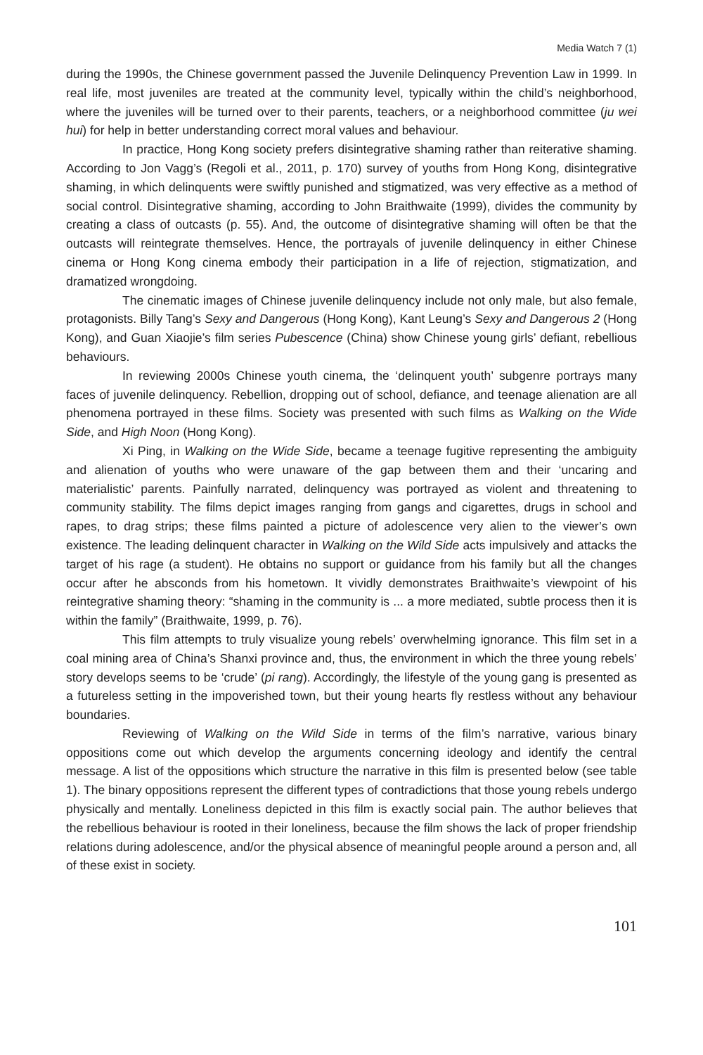Media Watch 7 (1)
during the 1990s, the Chinese government passed the Juvenile Delinquency Prevention Law in 1999. In real life, most juveniles are treated at the community level, typically within the child’s neighborhood, where the juveniles will be turned over to their parents, teachers, or a neighborhood committee (ju wei hui) for help in better understanding correct moral values and behaviour.
In practice, Hong Kong society prefers disintegrative shaming rather than reiterative shaming. According to Jon Vagg’s (Regoli et al., 2011, p. 170) survey of youths from Hong Kong, disintegrative shaming, in which delinquents were swiftly punished and stigmatized, was very effective as a method of social control. Disintegrative shaming, according to John Braithwaite (1999), divides the community by creating a class of outcasts (p. 55). And, the outcome of disintegrative shaming will often be that the outcasts will reintegrate themselves. Hence, the portrayals of juvenile delinquency in either Chinese cinema or Hong Kong cinema embody their participation in a life of rejection, stigmatization, and dramatized wrongdoing.
The cinematic images of Chinese juvenile delinquency include not only male, but also female, protagonists. Billy Tang’s Sexy and Dangerous (Hong Kong), Kant Leung’s Sexy and Dangerous 2 (Hong Kong), and Guan Xiaojie’s film series Pubescence (China) show Chinese young girls’ defiant, rebellious behaviours.
In reviewing 2000s Chinese youth cinema, the ‘delinquent youth’ subgenre portrays many faces of juvenile delinquency. Rebellion, dropping out of school, defiance, and teenage alienation are all phenomena portrayed in these films. Society was presented with such films as Walking on the Wide Side, and High Noon (Hong Kong).
Xi Ping, in Walking on the Wide Side, became a teenage fugitive representing the ambiguity and alienation of youths who were unaware of the gap between them and their ‘uncaring and materialistic’ parents. Painfully narrated, delinquency was portrayed as violent and threatening to community stability. The films depict images ranging from gangs and cigarettes, drugs in school and rapes, to drag strips; these films painted a picture of adolescence very alien to the viewer’s own existence. The leading delinquent character in Walking on the Wild Side acts impulsively and attacks the target of his rage (a student). He obtains no support or guidance from his family but all the changes occur after he absconds from his hometown. It vividly demonstrates Braithwaite’s viewpoint of his reintegrative shaming theory: “shaming in the community is ... a more mediated, subtle process then it is within the family” (Braithwaite, 1999, p. 76).
This film attempts to truly visualize young rebels’ overwhelming ignorance. This film set in a coal mining area of China’s Shanxi province and, thus, the environment in which the three young rebels’ story develops seems to be ‘crude’ (pi rang). Accordingly, the lifestyle of the young gang is presented as a futureless setting in the impoverished town, but their young hearts fly restless without any behaviour boundaries.
Reviewing of Walking on the Wild Side in terms of the film’s narrative, various binary oppositions come out which develop the arguments concerning ideology and identify the central message. A list of the oppositions which structure the narrative in this film is presented below (see table 1). The binary oppositions represent the different types of contradictions that those young rebels undergo physically and mentally. Loneliness depicted in this film is exactly social pain. The author believes that the rebellious behaviour is rooted in their loneliness, because the film shows the lack of proper friendship relations during adolescence, and/or the physical absence of meaningful people around a person and, all of these exist in society.
101